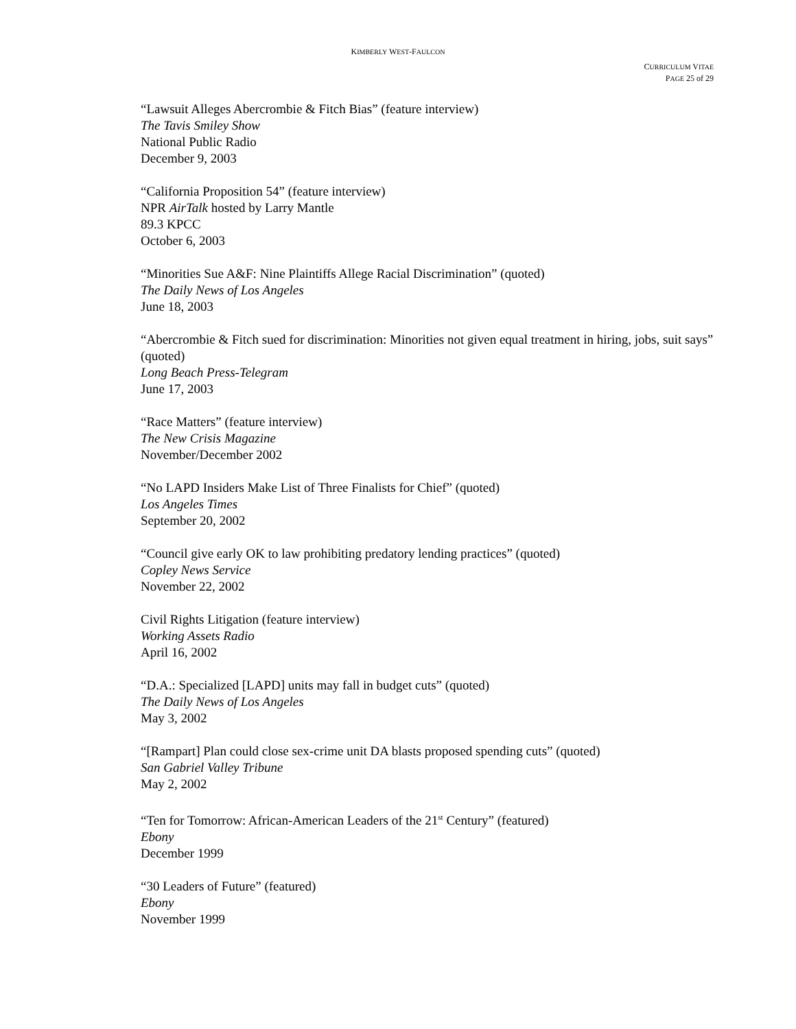KIMBERLY WEST-FAULCON
CURRICULUM VITAE
PAGE 25 of 29
“Lawsuit Alleges Abercrombie & Fitch Bias” (feature interview)
The Tavis Smiley Show
National Public Radio
December 9, 2003
“California Proposition 54” (feature interview)
NPR AirTalk hosted by Larry Mantle
89.3 KPCC
October 6, 2003
“Minorities Sue A&F: Nine Plaintiffs Allege Racial Discrimination” (quoted)
The Daily News of Los Angeles
June 18, 2003
“Abercrombie & Fitch sued for discrimination: Minorities not given equal treatment in hiring, jobs, suit says” (quoted)
Long Beach Press-Telegram
June 17, 2003
“Race Matters” (feature interview)
The New Crisis Magazine
November/December 2002
“No LAPD Insiders Make List of Three Finalists for Chief” (quoted)
Los Angeles Times
September 20, 2002
“Council give early OK to law prohibiting predatory lending practices” (quoted)
Copley News Service
November 22, 2002
Civil Rights Litigation (feature interview)
Working Assets Radio
April 16, 2002
“D.A.: Specialized [LAPD] units may fall in budget cuts” (quoted)
The Daily News of Los Angeles
May 3, 2002
“[Rampart] Plan could close sex-crime unit DA blasts proposed spending cuts” (quoted)
San Gabriel Valley Tribune
May 2, 2002
“Ten for Tomorrow: African-American Leaders of the 21<sup>st</sup> Century” (featured)
Ebony
December 1999
“30 Leaders of Future” (featured)
Ebony
November 1999